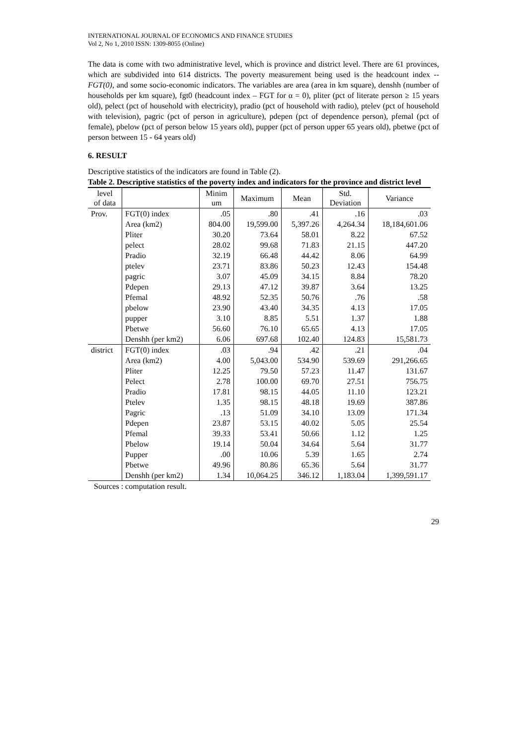INTERNATIONAL JOURNAL OF ECONOMICS AND FINANCE STUDIES
Vol 2, No 1, 2010 ISSN: 1309-8055 (Online)
The data is come with two administrative level, which is province and district level. There are 61 provinces, which are subdivided into 614 districts. The poverty measurement being used is the headcount index -- FGT(0), and some socio-economic indicators. The variables are area (area in km square), denshh (number of households per km square), fgt0 (headcount index – FGT for α = 0), pliter (pct of literate person ≥ 15 years old), pelect (pct of household with electricity), pradio (pct of household with radio), ptelev (pct of household with television), pagric (pct of person in agriculture), pdepen (pct of dependence person), pfemal (pct of female), pbelow (pct of person below 15 years old), pupper (pct of person upper 65 years old), pbetwe (pct of person between 15 - 64 years old)
6. RESULT
Descriptive statistics of the indicators are found in Table (2).
Table 2. Descriptive statistics of the poverty index and indicators for the province and district level
| level of data | | Minim um | Maximum | Mean | Std. Deviation | Variance |
| --- | --- | --- | --- | --- | --- | --- |
| Prov. | FGT(0) index | .05 | .80 | .41 | .16 | .03 |
| | Area (km2) | 804.00 | 19,599.00 | 5,397.26 | 4,264.34 | 18,184,601.06 |
| | Pliter | 30.20 | 73.64 | 58.01 | 8.22 | 67.52 |
| | pelect | 28.02 | 99.68 | 71.83 | 21.15 | 447.20 |
| | Pradio | 32.19 | 66.48 | 44.42 | 8.06 | 64.99 |
| | ptelev | 23.71 | 83.86 | 50.23 | 12.43 | 154.48 |
| | pagric | 3.07 | 45.09 | 34.15 | 8.84 | 78.20 |
| | Pdepen | 29.13 | 47.12 | 39.87 | 3.64 | 13.25 |
| | Pfemal | 48.92 | 52.35 | 50.76 | .76 | .58 |
| | pbelow | 23.90 | 43.40 | 34.35 | 4.13 | 17.05 |
| | pupper | 3.10 | 8.85 | 5.51 | 1.37 | 1.88 |
| | Pbetwe | 56.60 | 76.10 | 65.65 | 4.13 | 17.05 |
| | Denshh (per km2) | 6.06 | 697.68 | 102.40 | 124.83 | 15,581.73 |
| district | FGT(0) index | .03 | .94 | .42 | .21 | .04 |
| | Area (km2) | 4.00 | 5,043.00 | 534.90 | 539.69 | 291,266.65 |
| | Pliter | 12.25 | 79.50 | 57.23 | 11.47 | 131.67 |
| | Pelect | 2.78 | 100.00 | 69.70 | 27.51 | 756.75 |
| | Pradio | 17.81 | 98.15 | 44.05 | 11.10 | 123.21 |
| | Ptelev | 1.35 | 98.15 | 48.18 | 19.69 | 387.86 |
| | Pagric | .13 | 51.09 | 34.10 | 13.09 | 171.34 |
| | Pdepen | 23.87 | 53.15 | 40.02 | 5.05 | 25.54 |
| | Pfemal | 39.33 | 53.41 | 50.66 | 1.12 | 1.25 |
| | Pbelow | 19.14 | 50.04 | 34.64 | 5.64 | 31.77 |
| | Pupper | .00 | 10.06 | 5.39 | 1.65 | 2.74 |
| | Pbetwe | 49.96 | 80.86 | 65.36 | 5.64 | 31.77 |
| | Denshh (per km2) | 1.34 | 10,064.25 | 346.12 | 1,183.04 | 1,399,591.17 |
Sources : computation result.
29